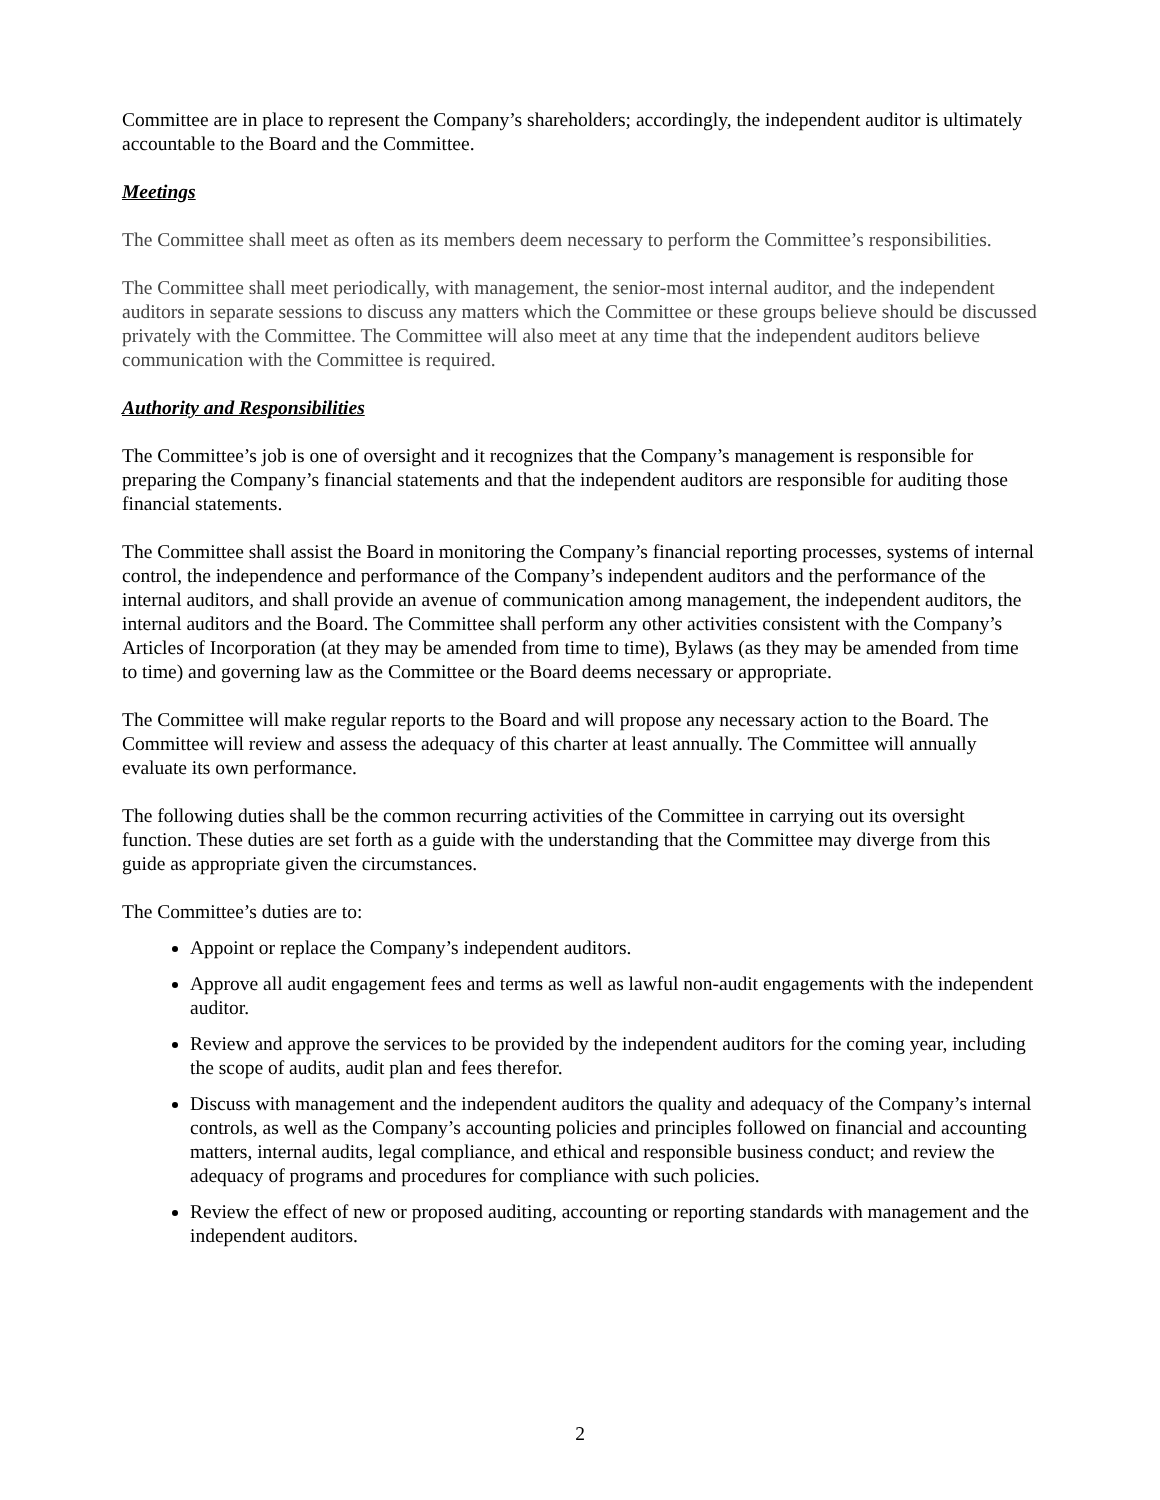Committee are in place to represent the Company’s shareholders; accordingly, the independent auditor is ultimately accountable to the Board and the Committee.
Meetings
The Committee shall meet as often as its members deem necessary to perform the Committee’s responsibilities.
The Committee shall meet periodically, with management, the senior-most internal auditor, and the independent auditors in separate sessions to discuss any matters which the Committee or these groups believe should be discussed privately with the Committee. The Committee will also meet at any time that the independent auditors believe communication with the Committee is required.
Authority and Responsibilities
The Committee’s job is one of oversight and it recognizes that the Company’s management is responsible for preparing the Company’s financial statements and that the independent auditors are responsible for auditing those financial statements.
The Committee shall assist the Board in monitoring the Company’s financial reporting processes, systems of internal control, the independence and performance of the Company’s independent auditors and the performance of the internal auditors, and shall provide an avenue of communication among management, the independent auditors, the internal auditors and the Board. The Committee shall perform any other activities consistent with the Company’s Articles of Incorporation (at they may be amended from time to time), Bylaws (as they may be amended from time to time) and governing law as the Committee or the Board deems necessary or appropriate.
The Committee will make regular reports to the Board and will propose any necessary action to the Board. The Committee will review and assess the adequacy of this charter at least annually. The Committee will annually evaluate its own performance.
The following duties shall be the common recurring activities of the Committee in carrying out its oversight function. These duties are set forth as a guide with the understanding that the Committee may diverge from this guide as appropriate given the circumstances.
The Committee’s duties are to:
Appoint or replace the Company’s independent auditors.
Approve all audit engagement fees and terms as well as lawful non-audit engagements with the independent auditor.
Review and approve the services to be provided by the independent auditors for the coming year, including the scope of audits, audit plan and fees therefor.
Discuss with management and the independent auditors the quality and adequacy of the Company’s internal controls, as well as the Company’s accounting policies and principles followed on financial and accounting matters, internal audits, legal compliance, and ethical and responsible business conduct; and review the adequacy of programs and procedures for compliance with such policies.
Review the effect of new or proposed auditing, accounting or reporting standards with management and the independent auditors.
2